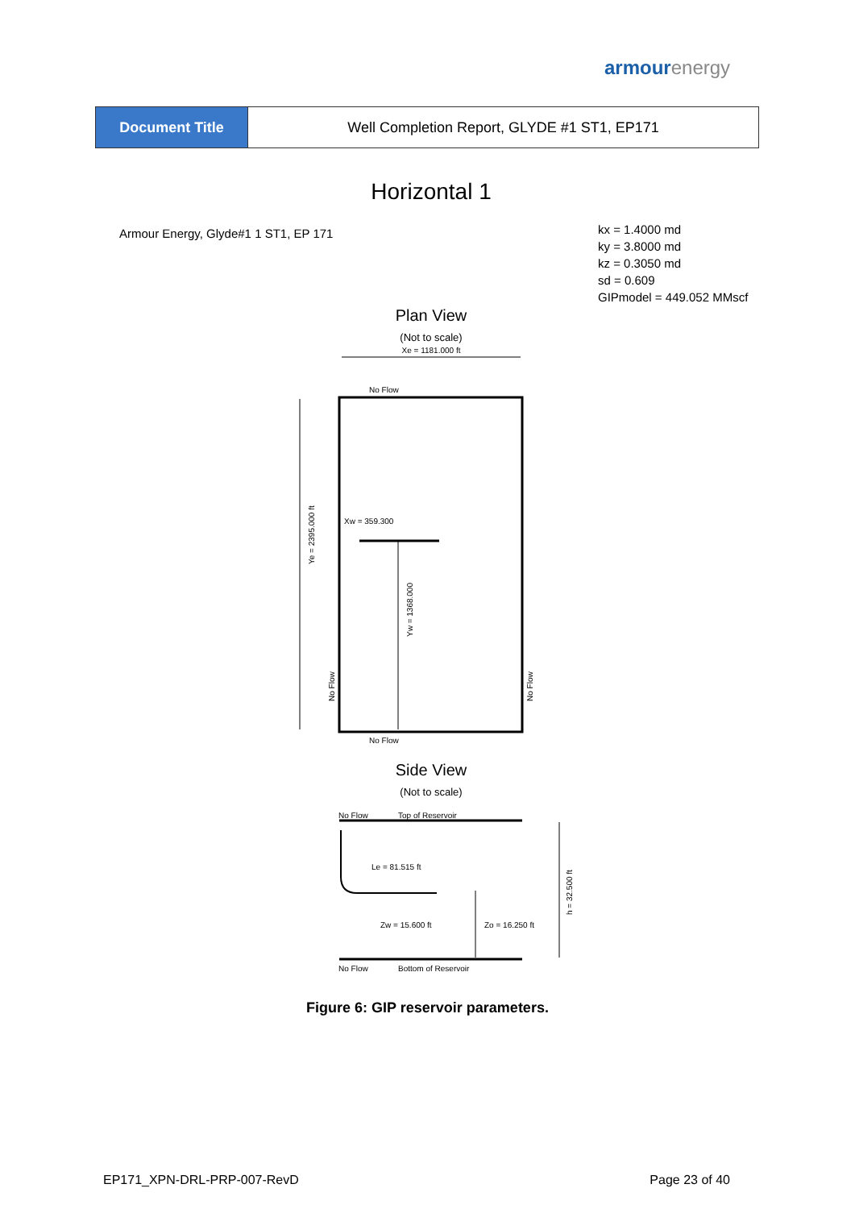armourenergy
| Document Title | Well Completion Report, GLYDE #1 ST1, EP171 |
Horizontal 1
Armour Energy, Glyde#1 1 ST1, EP 171
kx = 1.4000 md
ky = 3.8000 md
kz = 0.3050 md
sd = 0.609
GIPmodel = 449.052 MMscf
Plan View
(Not to scale)
Xe = 1181.000 ft
No Flow
Ye = 2395.000 ft
Xw = 359.300
Yw = 1368.000
No Flow
No Flow
No Flow
Side View
(Not to scale)
No Flow
Top of Reservoir
Le = 81.515 ft
Zw = 15.600 ft
Zo = 16.250 ft
h = 32.500 ft
No Flow
Bottom of Reservoir
Figure 6: GIP reservoir parameters.
EP171_XPN-DRL-PRP-007-RevD Page 23 of 40